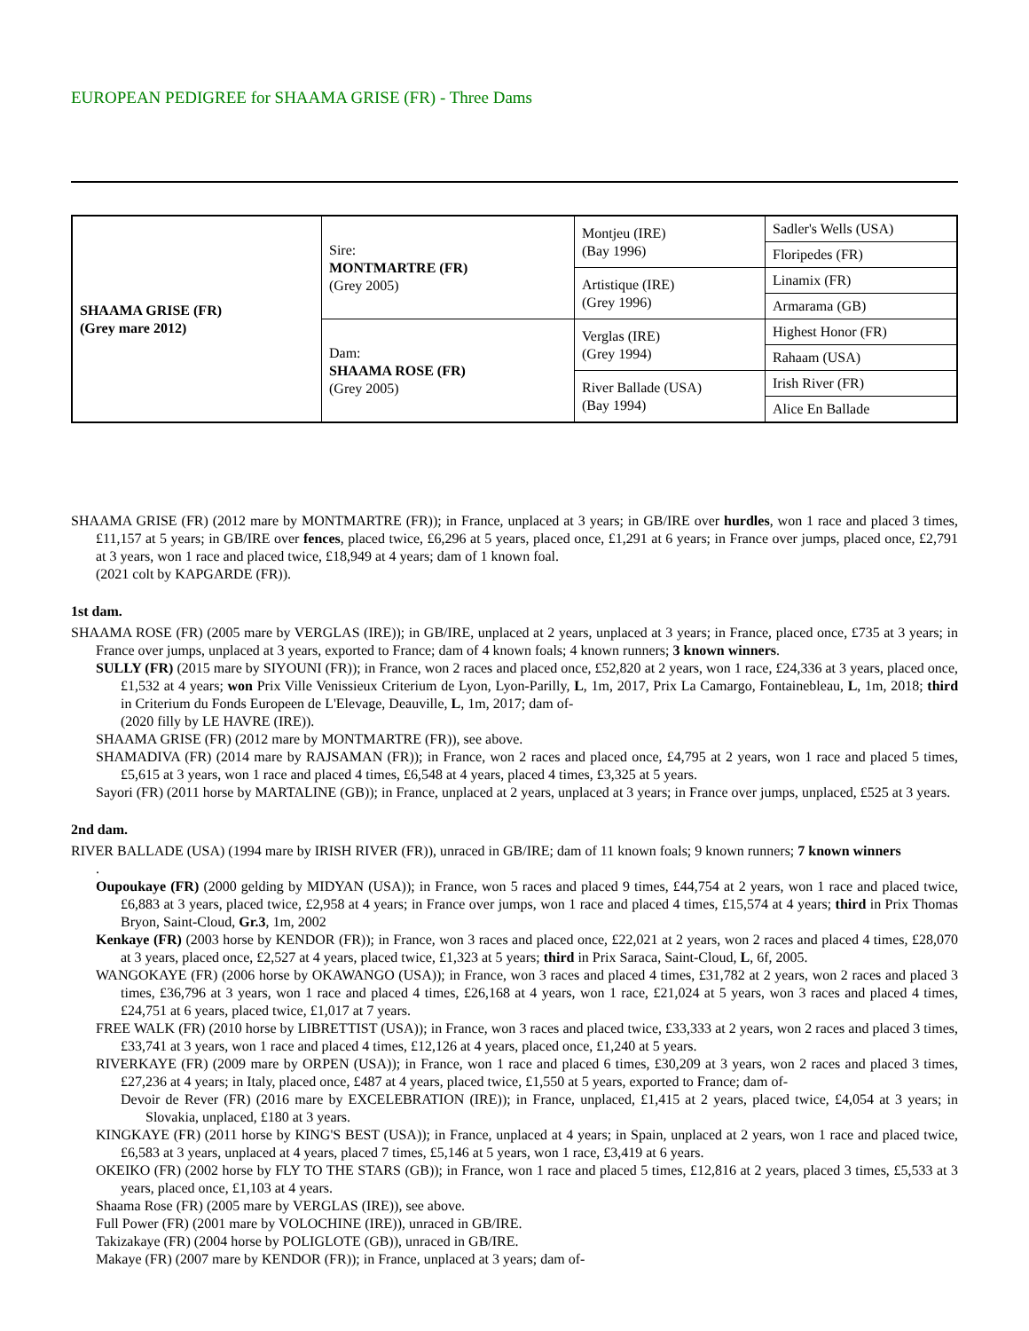EUROPEAN PEDIGREE for SHAAMA GRISE (FR) - Three Dams
| SHAAMA GRISE (FR) (Grey mare 2012) | Sire: MONTMARTRE (FR) (Grey 2005) | Montjeu (IRE) (Bay 1996) | Sadler's Wells (USA) |
| | | | Floripedes (FR) |
| | | Artistique (IRE) (Grey 1996) | Linamix (FR) |
| | | | Armarama (GB) |
| | Dam: SHAAMA ROSE (FR) (Grey 2005) | Verglas (IRE) (Grey 1994) | Highest Honor (FR) |
| | | | Rahaam (USA) |
| | | River Ballade (USA) (Bay 1994) | Irish River (FR) |
| | | | Alice En Ballade |
SHAAMA GRISE (FR) (2012 mare by MONTMARTRE (FR)); in France, unplaced at 3 years; in GB/IRE over hurdles, won 1 race and placed 3 times, £11,157 at 5 years; in GB/IRE over fences, placed twice, £6,296 at 5 years, placed once, £1,291 at 6 years; in France over jumps, placed once, £2,791 at 3 years, won 1 race and placed twice, £18,949 at 4 years; dam of 1 known foal.
(2021 colt by KAPGARDE (FR)).
1st dam.
SHAAMA ROSE (FR) (2005 mare by VERGLAS (IRE)); in GB/IRE, unplaced at 2 years, unplaced at 3 years; in France, placed once, £735 at 3 years; in France over jumps, unplaced at 3 years, exported to France; dam of 4 known foals; 4 known runners; 3 known winners.
SULLY (FR) (2015 mare by SIYOUNI (FR)); in France, won 2 races and placed once, £52,820 at 2 years, won 1 race, £24,336 at 3 years, placed once, £1,532 at 4 years; won Prix Ville Venissieux Criterium de Lyon, Lyon-Parilly, L, 1m, 2017, Prix La Camargo, Fontainebleau, L, 1m, 2018; third in Criterium du Fonds Europeen de L'Elevage, Deauville, L, 1m, 2017; dam of-
(2020 filly by LE HAVRE (IRE)).
SHAAMA GRISE (FR) (2012 mare by MONTMARTRE (FR)), see above.
SHAMADIVA (FR) (2014 mare by RAJSAMAN (FR)); in France, won 2 races and placed once, £4,795 at 2 years, won 1 race and placed 5 times, £5,615 at 3 years, won 1 race and placed 4 times, £6,548 at 4 years, placed 4 times, £3,325 at 5 years.
Sayori (FR) (2011 horse by MARTALINE (GB)); in France, unplaced at 2 years, unplaced at 3 years; in France over jumps, unplaced, £525 at 3 years.
2nd dam.
RIVER BALLADE (USA) (1994 mare by IRISH RIVER (FR)), unraced in GB/IRE; dam of 11 known foals; 9 known runners; 7 known winners
.
Oupoukaye (FR) (2000 gelding by MIDYAN (USA)); in France, won 5 races and placed 9 times, £44,754 at 2 years, won 1 race and placed twice, £6,883 at 3 years, placed twice, £2,958 at 4 years; in France over jumps, won 1 race and placed 4 times, £15,574 at 4 years; third in Prix Thomas Bryon, Saint-Cloud, Gr.3, 1m, 2002
Kenkaye (FR) (2003 horse by KENDOR (FR)); in France, won 3 races and placed once, £22,021 at 2 years, won 2 races and placed 4 times, £28,070 at 3 years, placed once, £2,527 at 4 years, placed twice, £1,323 at 5 years; third in Prix Saraca, Saint-Cloud, L, 6f, 2005.
WANGOKAYE (FR) (2006 horse by OKAWANGO (USA)); in France, won 3 races and placed 4 times, £31,782 at 2 years, won 2 races and placed 3 times, £36,796 at 3 years, won 1 race and placed 4 times, £26,168 at 4 years, won 1 race, £21,024 at 5 years, won 3 races and placed 4 times, £24,751 at 6 years, placed twice, £1,017 at 7 years.
FREE WALK (FR) (2010 horse by LIBRETTIST (USA)); in France, won 3 races and placed twice, £33,333 at 2 years, won 2 races and placed 3 times, £33,741 at 3 years, won 1 race and placed 4 times, £12,126 at 4 years, placed once, £1,240 at 5 years.
RIVERKAYE (FR) (2009 mare by ORPEN (USA)); in France, won 1 race and placed 6 times, £30,209 at 3 years, won 2 races and placed 3 times, £27,236 at 4 years; in Italy, placed once, £487 at 4 years, placed twice, £1,550 at 5 years, exported to France; dam of-
Devoir de Rever (FR) (2016 mare by EXCELEBRATION (IRE)); in France, unplaced, £1,415 at 2 years, placed twice, £4,054 at 3 years; in Slovakia, unplaced, £180 at 3 years.
KINGKAYE (FR) (2011 horse by KING'S BEST (USA)); in France, unplaced at 4 years; in Spain, unplaced at 2 years, won 1 race and placed twice, £6,583 at 3 years, unplaced at 4 years, placed 7 times, £5,146 at 5 years, won 1 race, £3,419 at 6 years.
OKEIKO (FR) (2002 horse by FLY TO THE STARS (GB)); in France, won 1 race and placed 5 times, £12,816 at 2 years, placed 3 times, £5,533 at 3 years, placed once, £1,103 at 4 years.
Shaama Rose (FR) (2005 mare by VERGLAS (IRE)), see above.
Full Power (FR) (2001 mare by VOLOCHINE (IRE)), unraced in GB/IRE.
Takizakaye (FR) (2004 horse by POLIGLOTE (GB)), unraced in GB/IRE.
Makaye (FR) (2007 mare by KENDOR (FR)); in France, unplaced at 3 years; dam of-